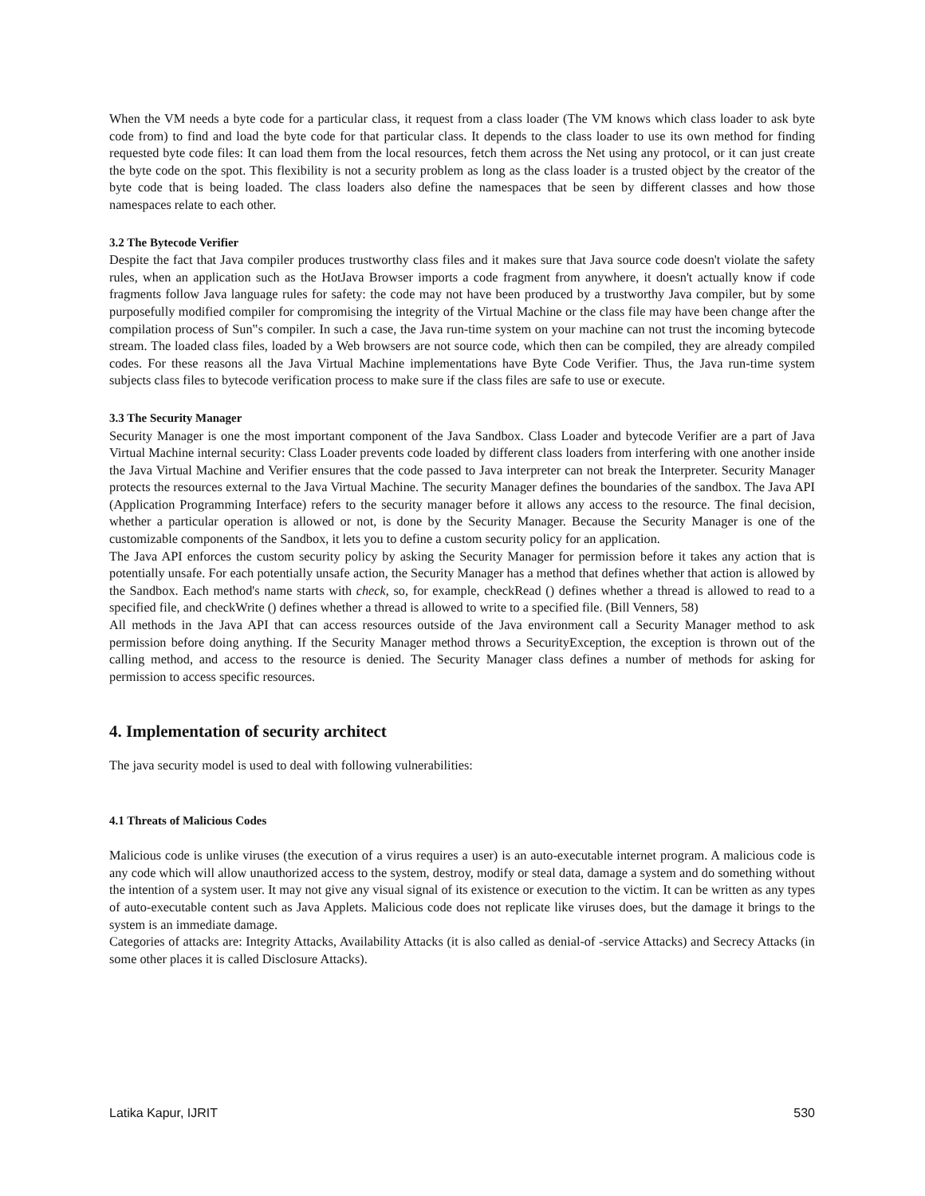When the VM needs a byte code for a particular class, it request from a class loader (The VM knows which class loader to ask byte code from) to find and load the byte code for that particular class. It depends to the class loader to use its own method for finding requested byte code files: It can load them from the local resources, fetch them across the Net using any protocol, or it can just create the byte code on the spot. This flexibility is not a security problem as long as the class loader is a trusted object by the creator of the byte code that is being loaded. The class loaders also define the namespaces that be seen by different classes and how those namespaces relate to each other.
3.2 The Bytecode Verifier
Despite the fact that Java compiler produces trustworthy class files and it makes sure that Java source code doesn't violate the safety rules, when an application such as the HotJava Browser imports a code fragment from anywhere, it doesn't actually know if code fragments follow Java language rules for safety: the code may not have been produced by a trustworthy Java compiler, but by some purposefully modified compiler for compromising the integrity of the Virtual Machine or the class file may have been change after the compilation process of Sun‟s compiler. In such a case, the Java run-time system on your machine can not trust the incoming bytecode stream. The loaded class files, loaded by a Web browsers are not source code, which then can be compiled, they are already compiled codes. For these reasons all the Java Virtual Machine implementations have Byte Code Verifier. Thus, the Java run-time system subjects class files to bytecode verification process to make sure if the class files are safe to use or execute.
3.3 The Security Manager
Security Manager is one the most important component of the Java Sandbox. Class Loader and bytecode Verifier are a part of Java Virtual Machine internal security: Class Loader prevents code loaded by different class loaders from interfering with one another inside the Java Virtual Machine and Verifier ensures that the code passed to Java interpreter can not break the Interpreter. Security Manager protects the resources external to the Java Virtual Machine. The security Manager defines the boundaries of the sandbox. The Java API (Application Programming Interface) refers to the security manager before it allows any access to the resource. The final decision, whether a particular operation is allowed or not, is done by the Security Manager. Because the Security Manager is one of the customizable components of the Sandbox, it lets you to define a custom security policy for an application.
The Java API enforces the custom security policy by asking the Security Manager for permission before it takes any action that is potentially unsafe. For each potentially unsafe action, the Security Manager has a method that defines whether that action is allowed by the Sandbox. Each method's name starts with check, so, for example, checkRead () defines whether a thread is allowed to read to a specified file, and checkWrite () defines whether a thread is allowed to write to a specified file. (Bill Venners, 58)
All methods in the Java API that can access resources outside of the Java environment call a Security Manager method to ask permission before doing anything. If the Security Manager method throws a SecurityException, the exception is thrown out of the calling method, and access to the resource is denied. The Security Manager class defines a number of methods for asking for permission to access specific resources.
4. Implementation of security architect
The java security model is used to deal with following vulnerabilities:
4.1 Threats of Malicious Codes
Malicious code is unlike viruses (the execution of a virus requires a user) is an auto-executable internet program. A malicious code is any code which will allow unauthorized access to the system, destroy, modify or steal data, damage a system and do something without the intention of a system user. It may not give any visual signal of its existence or execution to the victim. It can be written as any types of auto-executable content such as Java Applets. Malicious code does not replicate like viruses does, but the damage it brings to the system is an immediate damage.
Categories of attacks are: Integrity Attacks, Availability Attacks (it is also called as denial-of -service Attacks) and Secrecy Attacks (in some other places it is called Disclosure Attacks).
Latika Kapur, IJRIT 530